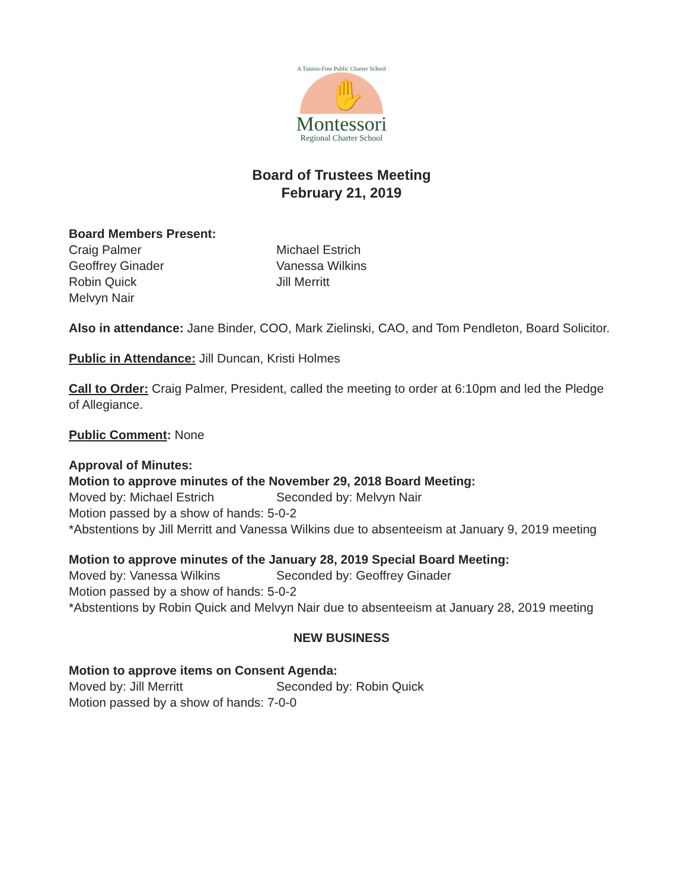A Tuition-Free Public Charter School
✋
Montessori
Regional Charter School
Board of Trustees Meeting
February 21, 2019
Board Members Present:
Craig Palmer
Geoffrey Ginader
Robin Quick
Melvyn Nair
Michael Estrich
Vanessa Wilkins
Jill Merritt
Also in attendance: Jane Binder, COO, Mark Zielinski, CAO, and Tom Pendleton, Board Solicitor.
Public in Attendance: Jill Duncan, Kristi Holmes
Call to Order: Craig Palmer, President, called the meeting to order at 6:10pm and led the Pledge of Allegiance.
Public Comment: None
Approval of Minutes:
Motion to approve minutes of the November 29, 2018 Board Meeting:
Moved by: Michael Estrich
Seconded by: Melvyn Nair
Motion passed by a show of hands: 5-0-2
*Abstentions by Jill Merritt and Vanessa Wilkins due to absenteeism at January 9, 2019 meeting
Motion to approve minutes of the January 28, 2019 Special Board Meeting:
Moved by: Vanessa Wilkins
Seconded by: Geoffrey Ginader
Motion passed by a show of hands: 5-0-2
*Abstentions by Robin Quick and Melvyn Nair due to absenteeism at January 28, 2019 meeting
NEW BUSINESS
Motion to approve items on Consent Agenda:
Moved by: Jill Merritt
Seconded by: Robin Quick
Motion passed by a show of hands: 7-0-0